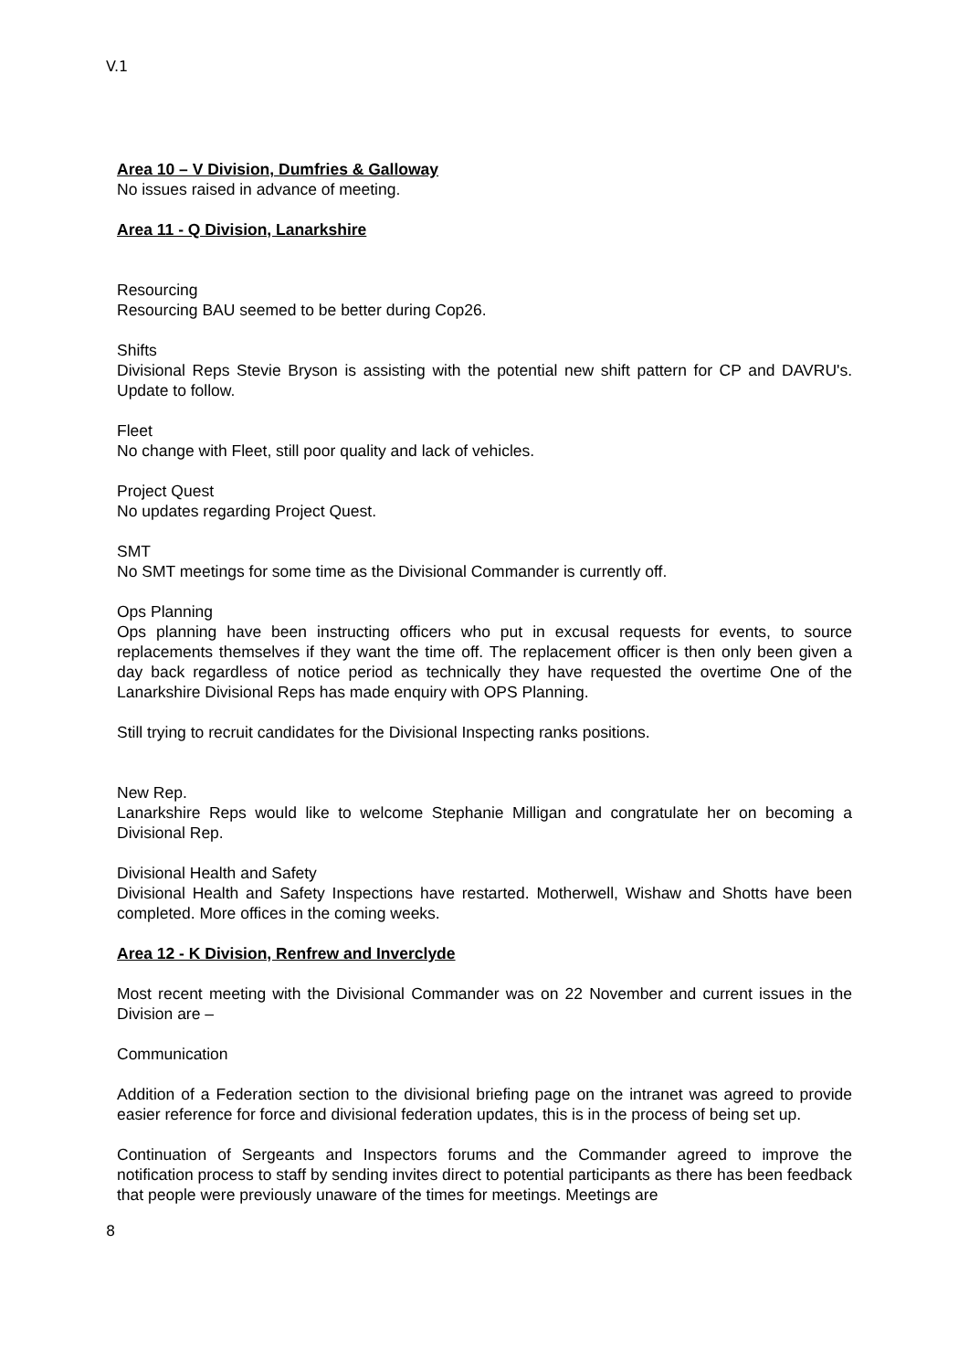V.1
Area 10 – V Division, Dumfries & Galloway
No issues raised in advance of meeting.
Area 11 - Q Division, Lanarkshire
Resourcing
Resourcing BAU seemed to be better during Cop26.
Shifts
Divisional Reps Stevie Bryson is assisting with the potential new shift pattern for CP and DAVRU's. Update to follow.
Fleet
No change with Fleet, still poor quality and lack of vehicles.
Project Quest
No updates regarding Project Quest.
SMT
No SMT meetings for some time as the Divisional Commander is currently off.
Ops Planning
Ops planning have been instructing officers who put in excusal requests for events, to source replacements themselves if they want the time off. The replacement officer is then only been given a day back regardless of notice period as technically they have requested the overtime One of the Lanarkshire Divisional Reps has made enquiry with OPS Planning.
Still trying to recruit candidates for the Divisional Inspecting ranks positions.
New Rep.
Lanarkshire Reps would like to welcome Stephanie Milligan and congratulate her on becoming a Divisional Rep.
Divisional Health and Safety
Divisional Health and Safety Inspections have restarted. Motherwell, Wishaw and Shotts have been completed. More offices in the coming weeks.
Area 12 - K Division, Renfrew and Inverclyde
Most recent meeting with the Divisional Commander was on 22 November and current issues in the Division are –
Communication
Addition of a Federation section to the divisional briefing page on the intranet was agreed to provide easier reference for force and divisional federation updates, this is in the process of being set up.
Continuation of Sergeants and Inspectors forums and the Commander agreed to improve the notification process to staff by sending invites direct to potential participants as there has been feedback that people were previously unaware of the times for meetings. Meetings are
8